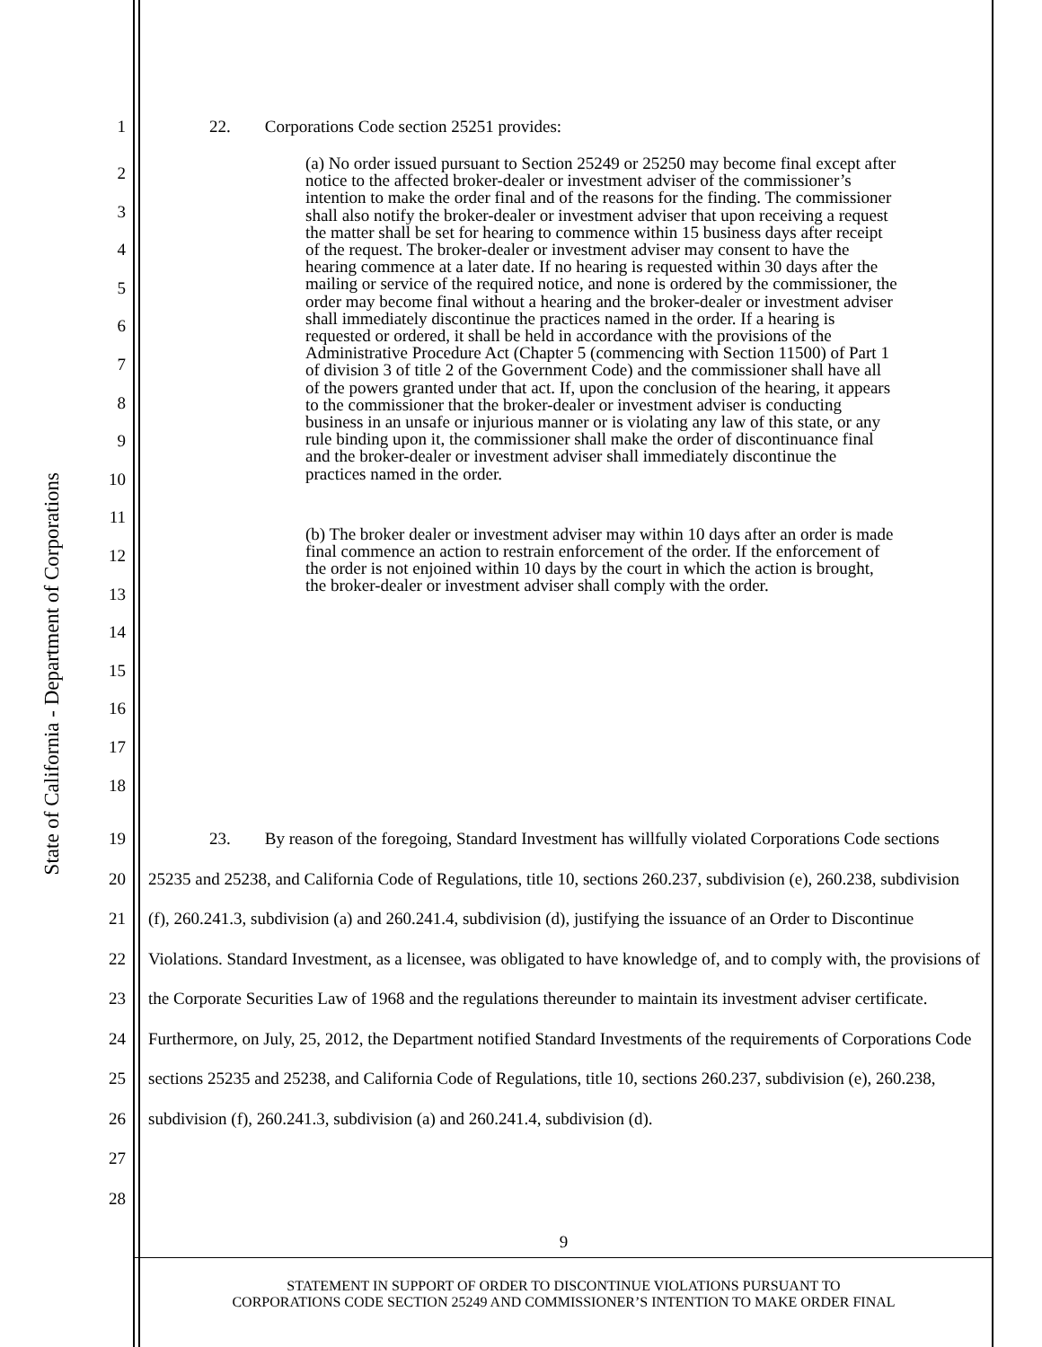State of California - Department of Corporations
1 22. Corporations Code section 25251 provides:
2
3
4
5
6
7
8
9
10
11
12
13
14
15
16
17
18
(a) No order issued pursuant to Section 25249 or 25250 may become final except after notice to the affected broker-dealer or investment adviser of the commissioner’s intention to make the order final and of the reasons for the finding. The commissioner shall also notify the broker-dealer or investment adviser that upon receiving a request the matter shall be set for hearing to commence within 15 business days after receipt of the request. The broker-dealer or investment adviser may consent to have the hearing commence at a later date. If no hearing is requested within 30 days after the mailing or service of the required notice, and none is ordered by the commissioner, the order may become final without a hearing and the broker-dealer or investment adviser shall immediately discontinue the practices named in the order. If a hearing is requested or ordered, it shall be held in accordance with the provisions of the Administrative Procedure Act (Chapter 5 (commencing with Section 11500) of Part 1 of division 3 of title 2 of the Government Code) and the commissioner shall have all of the powers granted under that act. If, upon the conclusion of the hearing, it appears to the commissioner that the broker-dealer or investment adviser is conducting business in an unsafe or injurious manner or is violating any law of this state, or any rule binding upon it, the commissioner shall make the order of discontinuance final and the broker-dealer or investment adviser shall immediately discontinue the practices named in the order.
(b) The broker dealer or investment adviser may within 10 days after an order is made final commence an action to restrain enforcement of the order. If the enforcement of the order is not enjoined within 10 days by the court in which the action is brought, the broker-dealer or investment adviser shall comply with the order.
19
20
21
22
23
24
25
26
27
28
23. By reason of the foregoing, Standard Investment has willfully violated Corporations Code sections 25235 and 25238, and California Code of Regulations, title 10, sections 260.237, subdivision (e), 260.238, subdivision (f), 260.241.3, subdivision (a) and 260.241.4, subdivision (d), justifying the issuance of an Order to Discontinue Violations. Standard Investment, as a licensee, was obligated to have knowledge of, and to comply with, the provisions of the Corporate Securities Law of 1968 and the regulations thereunder to maintain its investment adviser certificate. Furthermore, on July, 25, 2012, the Department notified Standard Investments of the requirements of Corporations Code sections 25235 and 25238, and California Code of Regulations, title 10, sections 260.237, subdivision (e), 260.238, subdivision (f), 260.241.3, subdivision (a) and 260.241.4, subdivision (d).
9
STATEMENT IN SUPPORT OF ORDER TO DISCONTINUE VIOLATIONS PURSUANT TO
CORPORATIONS CODE SECTION 25249 AND COMMISSIONER’S INTENTION TO MAKE ORDER FINAL